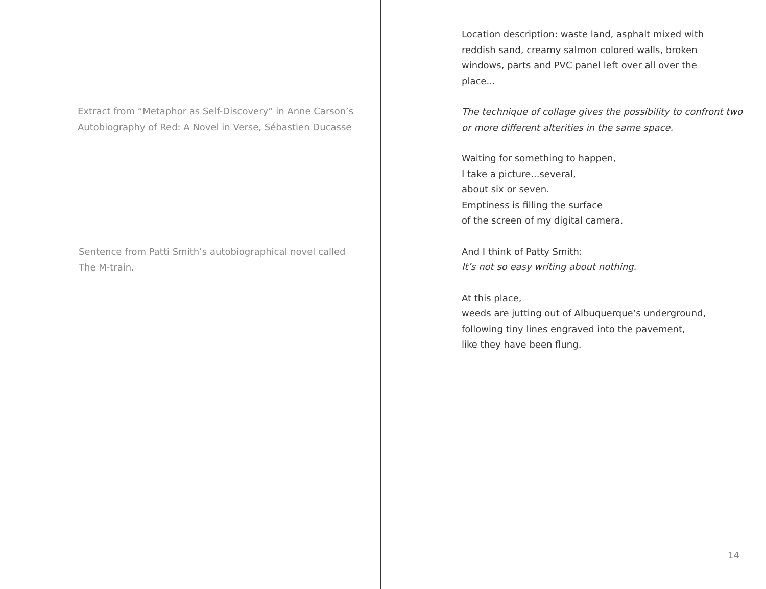Extract from “Metaphor as Self-Discovery” in Anne Carson’s
Autobiography of Red: A Novel in Verse, Sébastien Ducasse
Sentence from Patti Smith’s autobiographical novel called
The M-train.
Location description: waste land, asphalt mixed with
reddish sand, creamy salmon colored walls, broken
windows, parts and PVC panel left over all over the
place...
The technique of collage gives the possibility to confront two
or more different alterities in the same space.
Waiting for something to happen,
I take a picture...several,
about six or seven.
Emptiness is filling the surface
of the screen of my digital camera.
And I think of Patty Smith:
It’s not so easy writing about nothing.
At this place,
weeds are jutting out of Albuquerque’s underground,
following tiny lines engraved into the pavement,
like they have been flung.
14